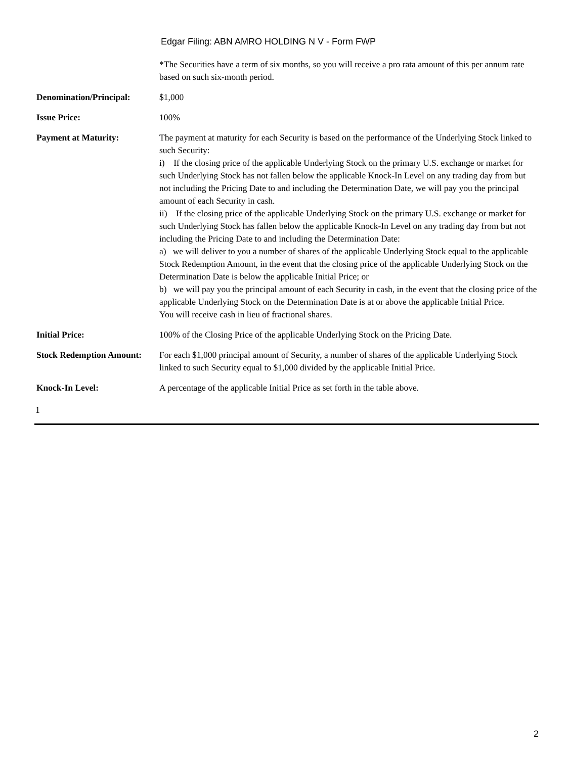Edgar Filing: ABN AMRO HOLDING N V - Form FWP
| | *The Securities have a term of six months, so you will receive a pro rata amount of this per annum rate based on such six-month period. |
| Denomination/Principal: | $1,000 |
| Issue Price: | 100% |
| Payment at Maturity: | The payment at maturity for each Security is based on the performance of the Underlying Stock linked to such Security: i) If the closing price of the applicable Underlying Stock on the primary U.S. exchange or market for such Underlying Stock has not fallen below the applicable Knock-In Level on any trading day from but not including the Pricing Date to and including the Determination Date, we will pay you the principal amount of each Security in cash. ii) If the closing price of the applicable Underlying Stock on the primary U.S. exchange or market for such Underlying Stock has fallen below the applicable Knock-In Level on any trading day from but not including the Pricing Date to and including the Determination Date: a) we will deliver to you a number of shares of the applicable Underlying Stock equal to the applicable Stock Redemption Amount, in the event that the closing price of the applicable Underlying Stock on the Determination Date is below the applicable Initial Price; or b) we will pay you the principal amount of each Security in cash, in the event that the closing price of the applicable Underlying Stock on the Determination Date is at or above the applicable Initial Price. You will receive cash in lieu of fractional shares. |
| Initial Price: | 100% of the Closing Price of the applicable Underlying Stock on the Pricing Date. |
| Stock Redemption Amount: | For each $1,000 principal amount of Security, a number of shares of the applicable Underlying Stock linked to such Security equal to $1,000 divided by the applicable Initial Price. |
| Knock-In Level: | A percentage of the applicable Initial Price as set forth in the table above. |
1
2